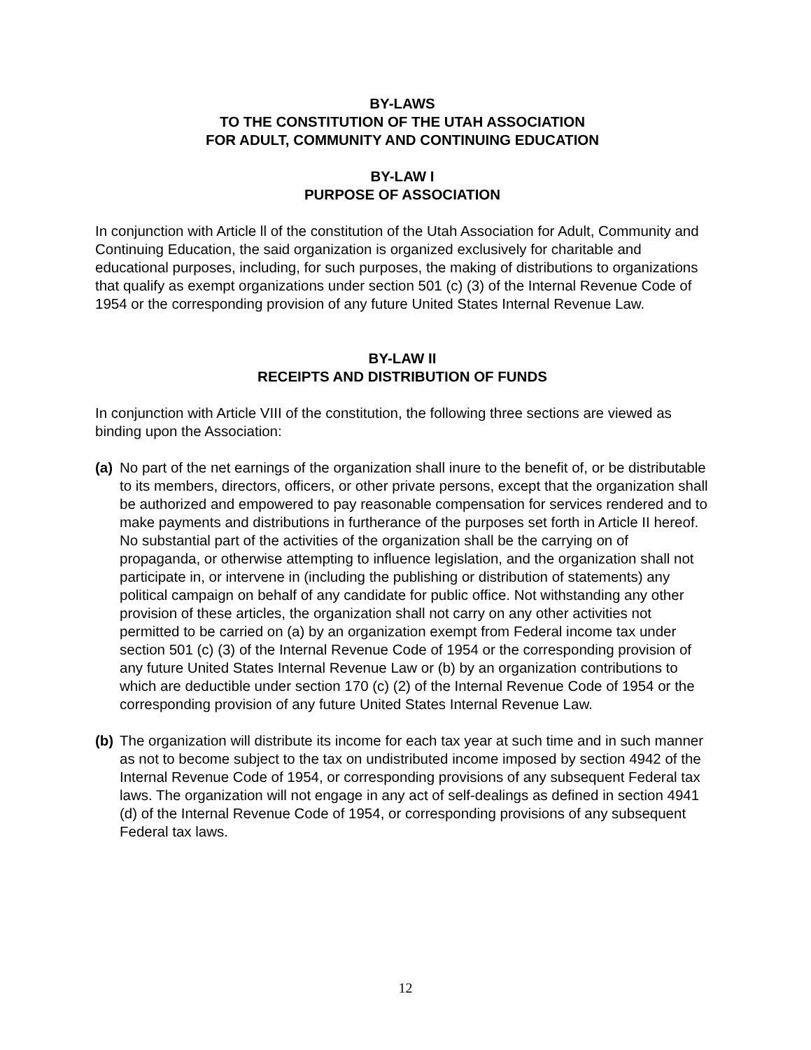BY-LAWS
TO THE CONSTITUTION OF THE UTAH ASSOCIATION
FOR ADULT, COMMUNITY AND CONTINUING EDUCATION
BY-LAW I
PURPOSE OF ASSOCIATION
In conjunction with Article ll of the constitution of the Utah Association for Adult, Community and Continuing Education, the said organization is organized exclusively for charitable and educational purposes, including, for such purposes, the making of distributions to organizations that qualify as exempt organizations under section 501 (c) (3) of the Internal Revenue Code of 1954 or the corresponding provision of any future United States Internal Revenue Law.
BY-LAW II
RECEIPTS AND DISTRIBUTION OF FUNDS
In conjunction with Article VIII of the constitution, the following three sections are viewed as binding upon the Association:
(a) No part of the net earnings of the organization shall inure to the benefit of, or be distributable to its members, directors, officers, or other private persons, except that the organization shall be authorized and empowered to pay reasonable compensation for services rendered and to make payments and distributions in furtherance of the purposes set forth in Article II hereof. No substantial part of the activities of the organization shall be the carrying on of propaganda, or otherwise attempting to influence legislation, and the organization shall not participate in, or intervene in (including the publishing or distribution of statements) any political campaign on behalf of any candidate for public office. Not withstanding any other provision of these articles, the organization shall not carry on any other activities not permitted to be carried on (a) by an organization exempt from Federal income tax under section 501 (c) (3) of the Internal Revenue Code of 1954 or the corresponding provision of any future United States Internal Revenue Law or (b) by an organization contributions to which are deductible under section 170 (c) (2) of the Internal Revenue Code of 1954 or the corresponding provision of any future United States Internal Revenue Law.
(b) The organization will distribute its income for each tax year at such time and in such manner as not to become subject to the tax on undistributed income imposed by section 4942 of the Internal Revenue Code of 1954, or corresponding provisions of any subsequent Federal tax laws. The organization will not engage in any act of self-dealings as defined in section 4941 (d) of the Internal Revenue Code of 1954, or corresponding provisions of any subsequent Federal tax laws.
12